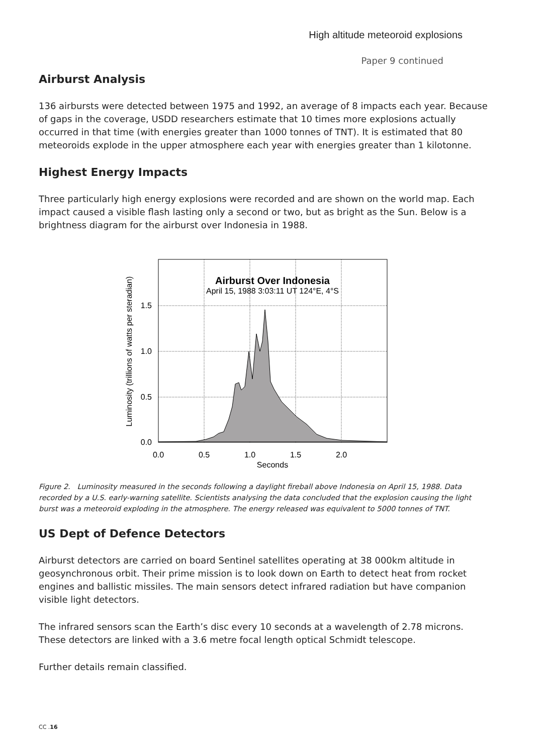High altitude meteoroid explosions
Paper 9 continued
Airburst Analysis
136 airbursts were detected between 1975 and 1992, an average of 8 impacts each year. Because of gaps in the coverage, USDD researchers estimate that 10 times more explosions actually occurred in that time (with energies greater than 1000 tonnes of TNT). It is estimated that 80 meteoroids explode in the upper atmosphere each year with energies greater than 1 kilotonne.
Highest Energy Impacts
Three particularly high energy explosions were recorded and are shown on the world map. Each impact caused a visible flash lasting only a second or two, but as bright as the Sun. Below is a brightness diagram for the airburst over Indonesia in 1988.
Luminosity (trillions of watts per steradian)
Airburst Over Indonesia
April 15, 1988 3:03:11 UT 124°E, 4°S
1.5
1.0
0.5
0.0
0.0
0.5
1.0
1.5
2.0
Seconds
Figure 2. Luminosity measured in the seconds following a daylight fireball above Indonesia on April 15, 1988. Data recorded by a U.S. early-warning satellite. Scientists analysing the data concluded that the explosion causing the light burst was a meteoroid exploding in the atmosphere. The energy released was equivalent to 5000 tonnes of TNT.
US Dept of Defence Detectors
Airburst detectors are carried on board Sentinel satellites operating at 38 000km altitude in geosynchronous orbit. Their prime mission is to look down on Earth to detect heat from rocket engines and ballistic missiles. The main sensors detect infrared radiation but have companion visible light detectors.
The infrared sensors scan the Earth’s disc every 10 seconds at a wavelength of 2.78 microns. These detectors are linked with a 3.6 metre focal length optical Schmidt telescope.
Further details remain classified.
CC .16